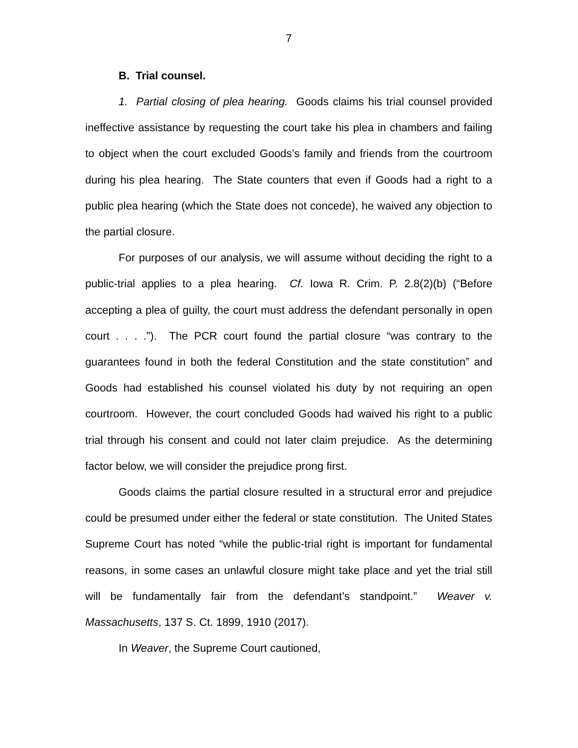7
B. Trial counsel.
1. Partial closing of plea hearing. Goods claims his trial counsel provided ineffective assistance by requesting the court take his plea in chambers and failing to object when the court excluded Goods’s family and friends from the courtroom during his plea hearing. The State counters that even if Goods had a right to a public plea hearing (which the State does not concede), he waived any objection to the partial closure.
For purposes of our analysis, we will assume without deciding the right to a public-trial applies to a plea hearing. Cf. Iowa R. Crim. P. 2.8(2)(b) (“Before accepting a plea of guilty, the court must address the defendant personally in open court . . . .”). The PCR court found the partial closure “was contrary to the guarantees found in both the federal Constitution and the state constitution” and Goods had established his counsel violated his duty by not requiring an open courtroom. However, the court concluded Goods had waived his right to a public trial through his consent and could not later claim prejudice. As the determining factor below, we will consider the prejudice prong first.
Goods claims the partial closure resulted in a structural error and prejudice could be presumed under either the federal or state constitution. The United States Supreme Court has noted “while the public-trial right is important for fundamental reasons, in some cases an unlawful closure might take place and yet the trial still will be fundamentally fair from the defendant’s standpoint.” Weaver v. Massachusetts, 137 S. Ct. 1899, 1910 (2017).
In Weaver, the Supreme Court cautioned,